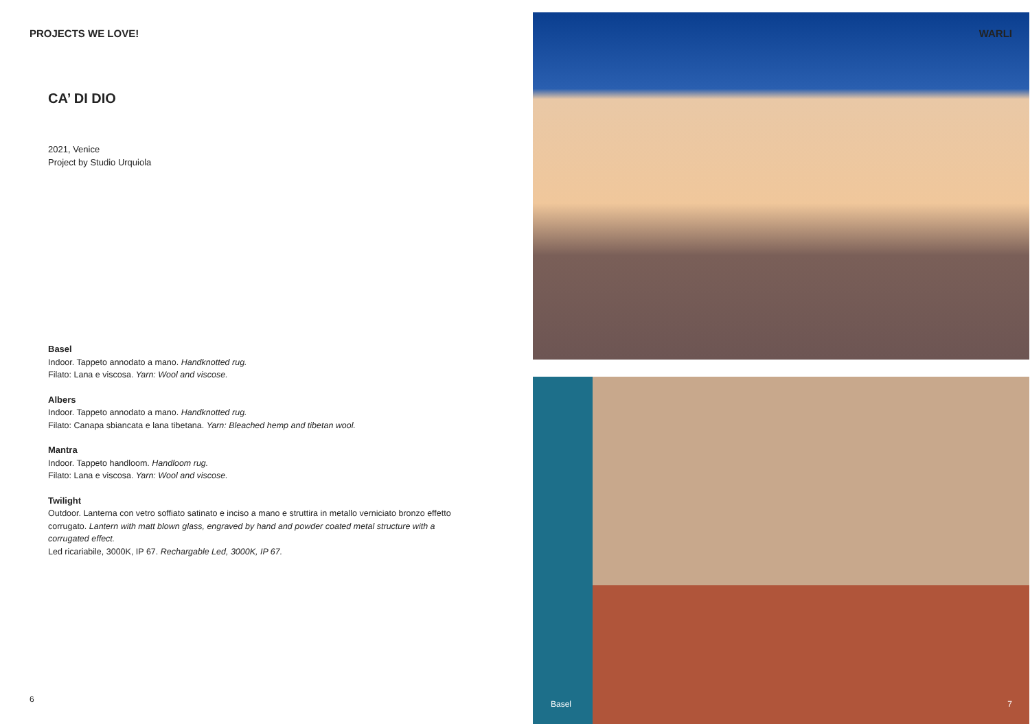PROJECTS WE LOVE!
CA’ DI DIO
2021, Venice
Project by Studio Urquiola
Basel
Indoor. Tappeto annodato a mano. Handknotted rug.
Filato: Lana e viscosa. Yarn: Wool and viscose.
Albers
Indoor. Tappeto annodato a mano. Handknotted rug.
Filato: Canapa sbiancata e lana tibetana. Yarn: Bleached hemp and tibetan wool.
Mantra
Indoor. Tappeto handloom. Handloom rug.
Filato: Lana e viscosa. Yarn: Wool and viscose.
Twilight
Outdoor. Lanterna con vetro soffiato satinato e inciso a mano e struttira in metallo verniciato bronzo effetto corrugato. Lantern with matt blown glass, engraved by hand and powder coated metal structure with a corrugated effect.
Led ricariabile, 3000K, IP 67. Rechargable Led, 3000K, IP 67.
6
WARLI
Basel 7